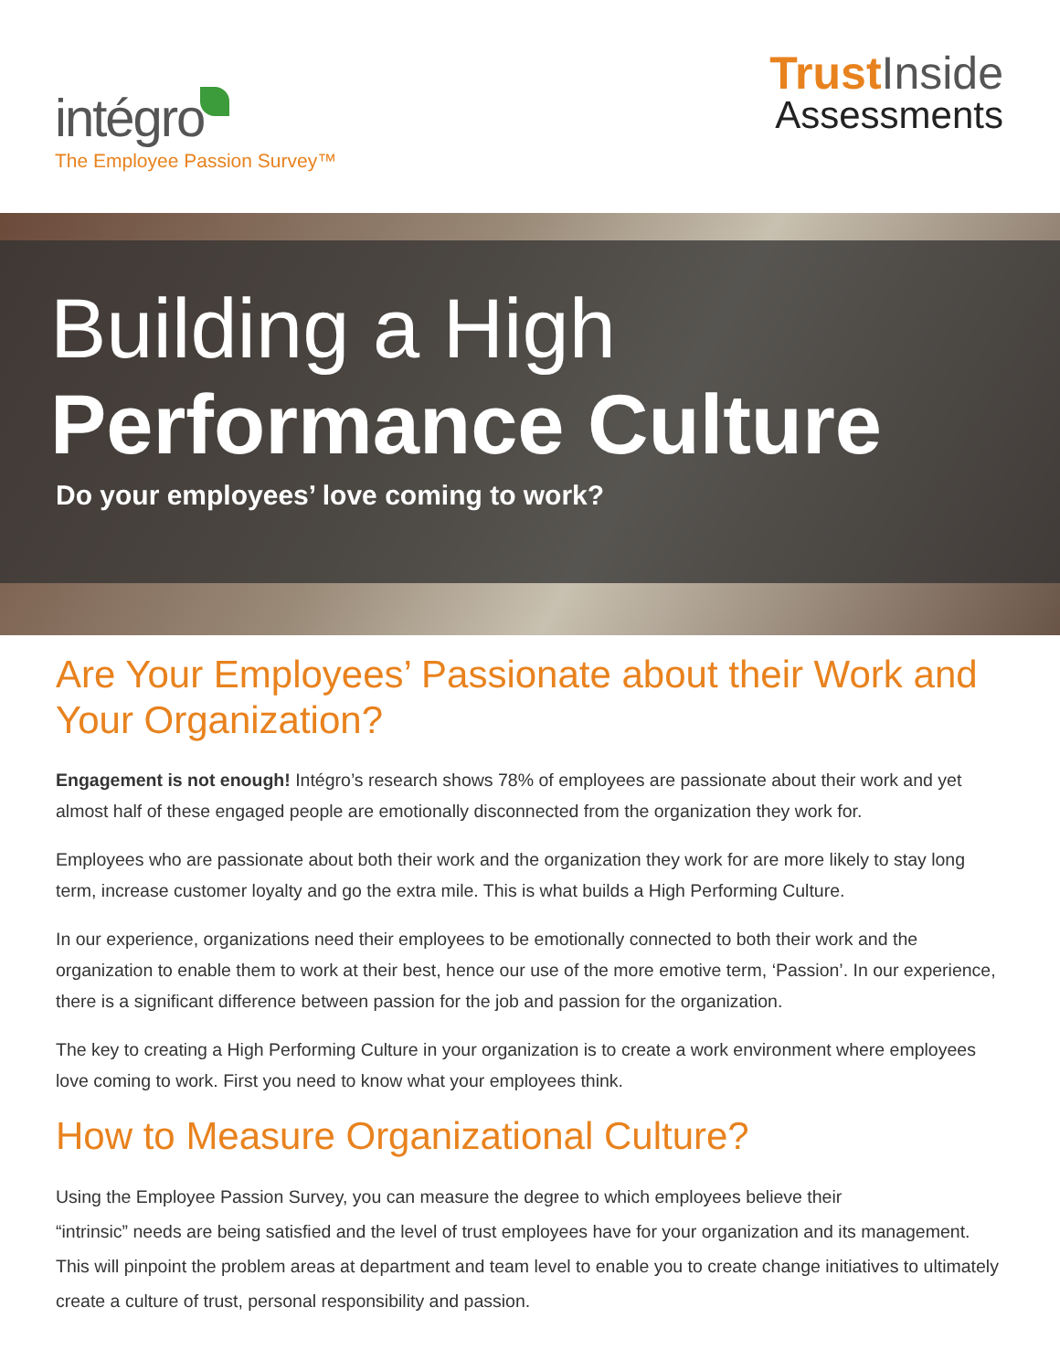intégro
The Employee Passion Survey™
TrustInside
Assessments
Building a High
Performance Culture
Do your employees’ love coming to work?
Are Your Employees’ Passionate about their Work and Your Organization?
Engagement is not enough! Intégro’s research shows 78% of employees are passionate about their work and yet almost half of these engaged people are emotionally disconnected from the organization they work for.
Employees who are passionate about both their work and the organization they work for are more likely to stay long term, increase customer loyalty and go the extra mile. This is what builds a High Performing Culture.
In our experience, organizations need their employees to be emotionally connected to both their work and the organization to enable them to work at their best, hence our use of the more emotive term, ‘Passion’. In our experience, there is a significant difference between passion for the job and passion for the organization.
The key to creating a High Performing Culture in your organization is to create a work environment where employees love coming to work. First you need to know what your employees think.
How to Measure Organizational Culture?
Using the Employee Passion Survey, you can measure the degree to which employees believe their
“intrinsic” needs are being satisfied and the level of trust employees have for your organization and its management. This will pinpoint the problem areas at department and team level to enable you to create change initiatives to ultimately create a culture of trust, personal responsibility and passion.